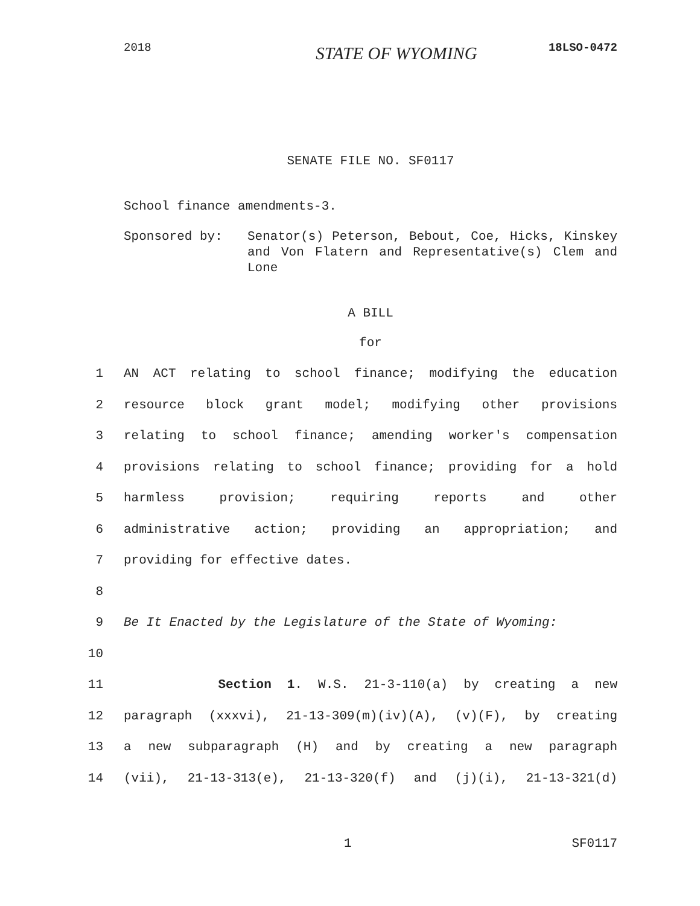2018
STATE OF WYOMING
18LSO-0472
SENATE FILE NO. SF0117
School finance amendments-3.
Sponsored by: Senator(s) Peterson, Bebout, Coe, Hicks, Kinskey and Von Flatern and Representative(s) Clem and Lone
A BILL
for
1 AN ACT relating to school finance; modifying the education
2 resource block grant model; modifying other provisions
3 relating to school finance; amending worker's compensation
4 provisions relating to school finance; providing for a hold
5 harmless provision; requiring reports and other
6 administrative action; providing an appropriation; and
7 providing for effective dates.
8
9 Be It Enacted by the Legislature of the State of Wyoming:
10
11 Section 1. W.S. 21-3-110(a) by creating a new
12 paragraph (xxxvi), 21-13-309(m)(iv)(A), (v)(F), by creating
13 a new subparagraph (H) and by creating a new paragraph
14 (vii), 21-13-313(e), 21-13-320(f) and (j)(i), 21-13-321(d)
1 SF0117